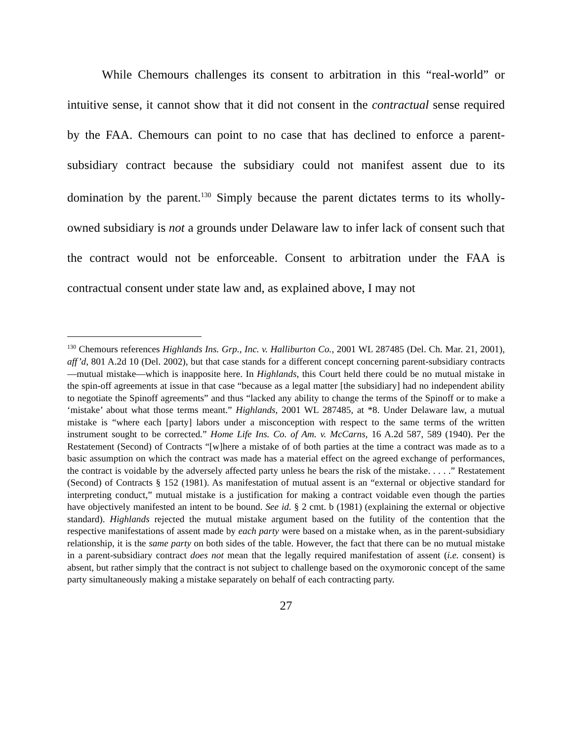While Chemours challenges its consent to arbitration in this “real-world” or intuitive sense, it cannot show that it did not consent in the contractual sense required by the FAA. Chemours can point to no case that has declined to enforce a parent-subsidiary contract because the subsidiary could not manifest assent due to its domination by the parent.<sup>130</sup> Simply because the parent dictates terms to its wholly-owned subsidiary is not a grounds under Delaware law to infer lack of consent such that the contract would not be enforceable. Consent to arbitration under the FAA is contractual consent under state law and, as explained above, I may not
<sup>130</sup> Chemours references Highlands Ins. Grp., Inc. v. Halliburton Co., 2001 WL 287485 (Del. Ch. Mar. 21, 2001), aff’d, 801 A.2d 10 (Del. 2002), but that case stands for a different concept concerning parent-subsidiary contracts—mutual mistake—which is inapposite here. In Highlands, this Court held there could be no mutual mistake in the spin-off agreements at issue in that case “because as a legal matter [the subsidiary] had no independent ability to negotiate the Spinoff agreements” and thus “lacked any ability to change the terms of the Spinoff or to make a ‘mistake’ about what those terms meant.” Highlands, 2001 WL 287485, at *8. Under Delaware law, a mutual mistake is “where each [party] labors under a misconception with respect to the same terms of the written instrument sought to be corrected.” Home Life Ins. Co. of Am. v. McCarns, 16 A.2d 587, 589 (1940). Per the Restatement (Second) of Contracts “[w]here a mistake of of both parties at the time a contract was made as to a basic assumption on which the contract was made has a material effect on the agreed exchange of performances, the contract is voidable by the adversely affected party unless he bears the risk of the mistake. . . . .” Restatement (Second) of Contracts § 152 (1981). As manifestation of mutual assent is an “external or objective standard for interpreting conduct,” mutual mistake is a justification for making a contract voidable even though the parties have objectively manifested an intent to be bound. See id. § 2 cmt. b (1981) (explaining the external or objective standard). Highlands rejected the mutual mistake argument based on the futility of the contention that the respective manifestations of assent made by each party were based on a mistake when, as in the parent-subsidiary relationship, it is the same party on both sides of the table. However, the fact that there can be no mutual mistake in a parent-subsidiary contract does not mean that the legally required manifestation of assent (i.e. consent) is absent, but rather simply that the contract is not subject to challenge based on the oxymoronic concept of the same party simultaneously making a mistake separately on behalf of each contracting party.
27